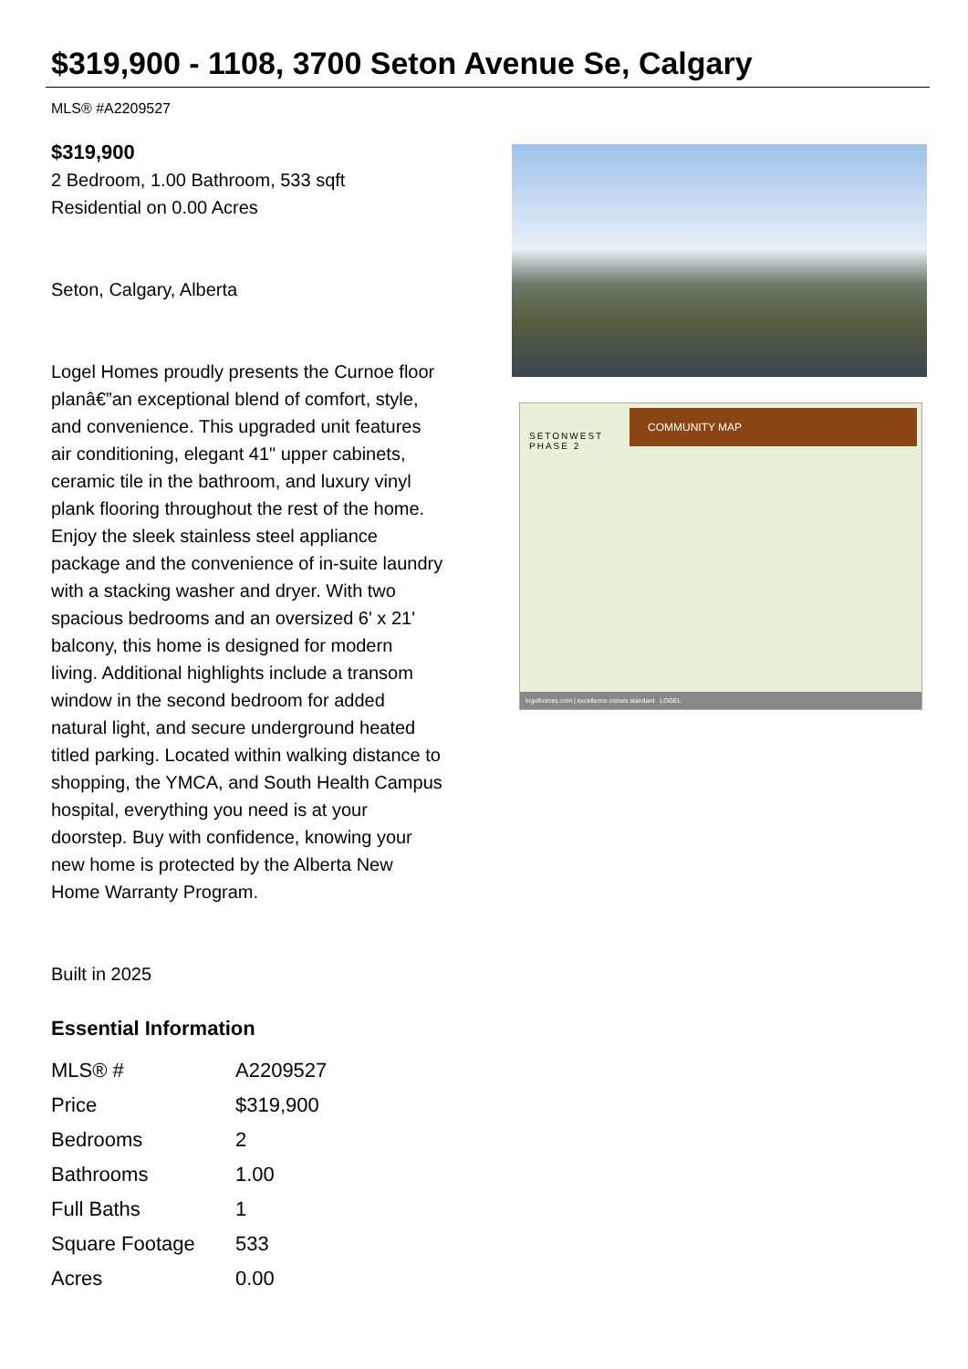$319,900 - 1108, 3700 Seton Avenue Se, Calgary
MLS® #A2209527
$319,900
2 Bedroom, 1.00 Bathroom, 533 sqft
Residential on 0.00 Acres
Seton, Calgary, Alberta
Logel Homes proudly presents the Curnoe floor planâ€”an exceptional blend of comfort, style, and convenience. This upgraded unit features air conditioning, elegant 41" upper cabinets, ceramic tile in the bathroom, and luxury vinyl plank flooring throughout the rest of the home. Enjoy the sleek stainless steel appliance package and the convenience of in-suite laundry with a stacking washer and dryer. With two spacious bedrooms and an oversized 6' x 21' balcony, this home is designed for modern living. Additional highlights include a transom window in the second bedroom for added natural light, and secure underground heated titled parking. Located within walking distance to shopping, the YMCA, and South Health Campus hospital, everything you need is at your doorstep. Buy with confidence, knowing your new home is protected by the Alberta New Home Warranty Program.
Built in 2025
Essential Information
| MLS® # | A2209527 |
| Price | $319,900 |
| Bedrooms | 2 |
| Bathrooms | 1.00 |
| Full Baths | 1 |
| Square Footage | 533 |
| Acres | 0.00 |
SETONWEST
PHASE 2
COMMUNITY MAP
logelhomes.com | excellence comes standard LOGEL